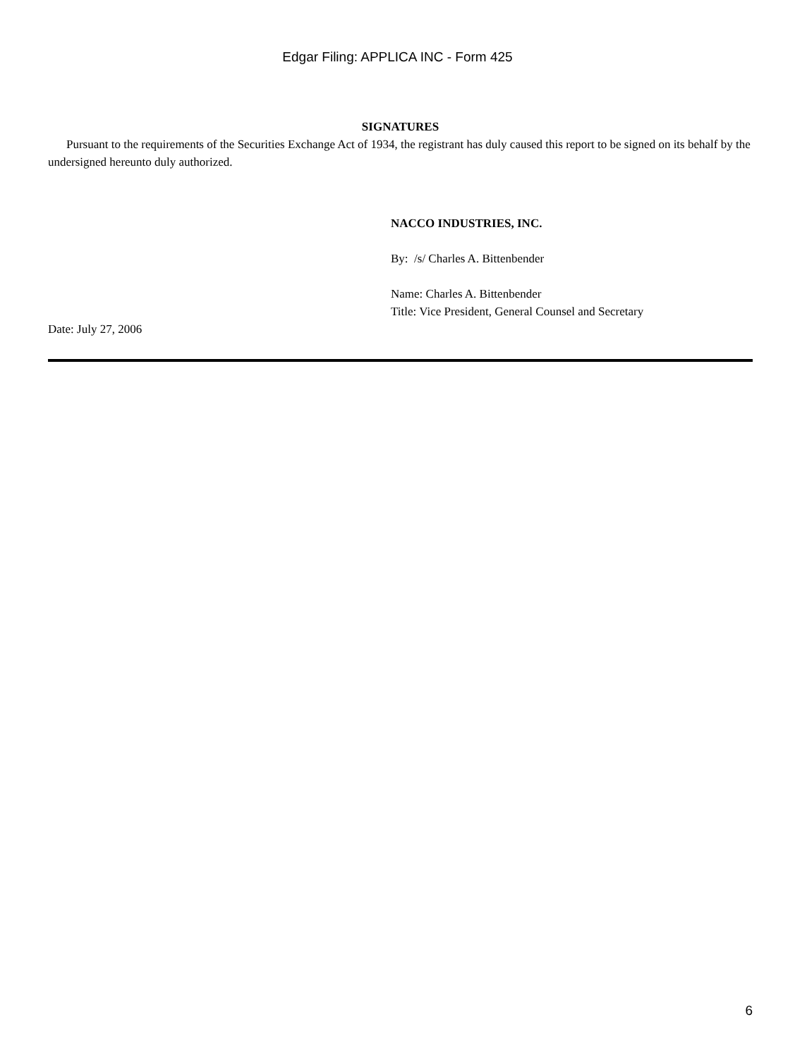Edgar Filing: APPLICA INC - Form 425
SIGNATURES
Pursuant to the requirements of the Securities Exchange Act of 1934, the registrant has duly caused this report to be signed on its behalf by the undersigned hereunto duly authorized.
NACCO INDUSTRIES, INC.
By: /s/ Charles A. Bittenbender
Name: Charles A. Bittenbender
Title: Vice President, General Counsel and Secretary
Date: July 27, 2006
6